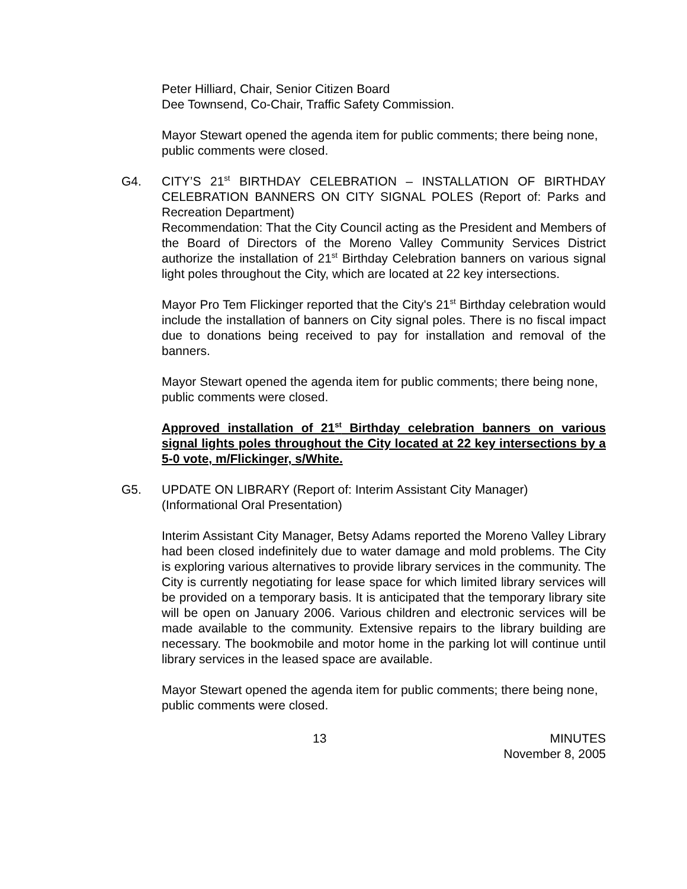Peter Hilliard, Chair, Senior Citizen Board
Dee Townsend, Co-Chair, Traffic Safety Commission.
Mayor Stewart opened the agenda item for public comments; there being none, public comments were closed.
G4. CITY’S 21<sup>st</sup> BIRTHDAY CELEBRATION – INSTALLATION OF BIRTHDAY CELEBRATION BANNERS ON CITY SIGNAL POLES (Report of: Parks and Recreation Department)
Recommendation: That the City Council acting as the President and Members of the Board of Directors of the Moreno Valley Community Services District authorize the installation of 21<sup>st</sup> Birthday Celebration banners on various signal light poles throughout the City, which are located at 22 key intersections.
Mayor Pro Tem Flickinger reported that the City's 21<sup>st</sup> Birthday celebration would include the installation of banners on City signal poles. There is no fiscal impact due to donations being received to pay for installation and removal of the banners.
Mayor Stewart opened the agenda item for public comments; there being none, public comments were closed.
Approved installation of 21<sup>st</sup> Birthday celebration banners on various signal lights poles throughout the City located at 22 key intersections by a 5-0 vote, m/Flickinger, s/White.
G5. UPDATE ON LIBRARY (Report of: Interim Assistant City Manager)
(Informational Oral Presentation)
Interim Assistant City Manager, Betsy Adams reported the Moreno Valley Library had been closed indefinitely due to water damage and mold problems. The City is exploring various alternatives to provide library services in the community. The City is currently negotiating for lease space for which limited library services will be provided on a temporary basis. It is anticipated that the temporary library site will be open on January 2006. Various children and electronic services will be made available to the community. Extensive repairs to the library building are necessary. The bookmobile and motor home in the parking lot will continue until library services in the leased space are available.
Mayor Stewart opened the agenda item for public comments; there being none, public comments were closed.
13 MINUTES
November 8, 2005